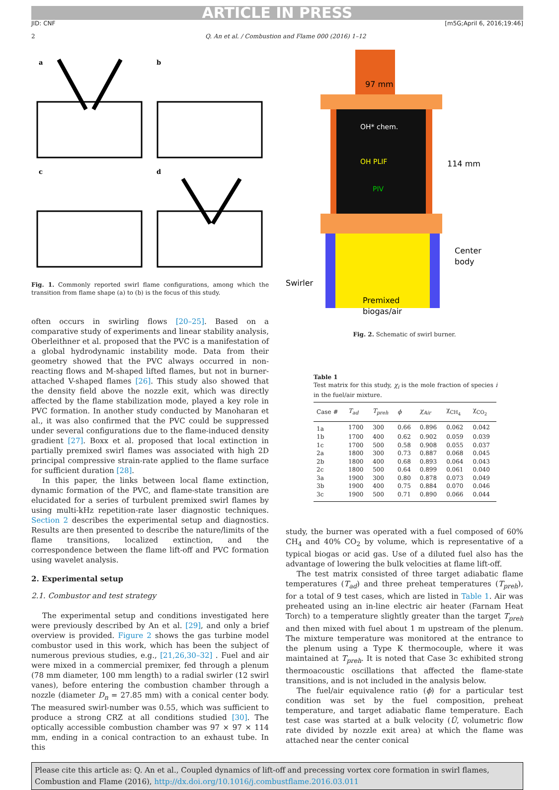ARTICLE IN PRESS
JID: CNF [m5G;April 6, 2016;19:46]
2 Q. An et al. / Combustion and Flame 000 (2016) 1–12
a
b
c
d
Fig. 1. Commonly reported swirl flame configurations, among which the transition from flame shape (a) to (b) is the focus of this study.
often occurs in swirling flows [20–25]. Based on a comparative study of experiments and linear stability analysis, Oberleithner et al. proposed that the PVC is a manifestation of a global hydrodynamic instability mode. Data from their geometry showed that the PVC always occurred in non-reacting flows and M-shaped lifted flames, but not in burner-attached V-shaped flames [26]. This study also showed that the density field above the nozzle exit, which was directly affected by the flame stabilization mode, played a key role in PVC formation. In another study conducted by Manoharan et al., it was also confirmed that the PVC could be suppressed under several configurations due to the flame-induced density gradient [27]. Boxx et al. proposed that local extinction in partially premixed swirl flames was associated with high 2D principal compressive strain-rate applied to the flame surface for sufficient duration [28].
In this paper, the links between local flame extinction, dynamic formation of the PVC, and flame-state transition are elucidated for a series of turbulent premixed swirl flames by using multi-kHz repetition-rate laser diagnostic techniques. Section 2 describes the experimental setup and diagnostics. Results are then presented to describe the nature/limits of the flame transitions, localized extinction, and the correspondence between the flame lift-off and PVC formation using wavelet analysis.
2. Experimental setup
2.1. Combustor and test strategy
The experimental setup and conditions investigated here were previously described by An et al. [29], and only a brief overview is provided. Figure 2 shows the gas turbine model combustor used in this work, which has been the subject of numerous previous studies, e.g., [21,26,30–32] . Fuel and air were mixed in a commercial premixer, fed through a plenum (78 mm diameter, 100 mm length) to a radial swirler (12 swirl vanes), before entering the combustion chamber through a nozzle (diameter D<sub>n</sub> = 27.85 mm) with a conical center body. The measured swirl-number was 0.55, which was sufficient to produce a strong CRZ at all conditions studied [30]. The optically accessible combustion chamber was 97 × 97 × 114 mm, ending in a conical contraction to an exhaust tube. In this
97 mm
OH* chem.
OH PLIF
PIV
114 mm
Center
body
Swirler
Premixed
biogas/air
Fig. 2. Schematic of swirl burner.
Table 1
Test matrix for this study, χ<sub>i</sub> is the mole fraction of species i in the fuel/air mixture.
| Case # | T<sub>ad</sub> | T<sub>preh</sub> | ϕ | χ<sub>Air</sub> | χ<sub>CH<sub>4</sub></sub> | χ<sub>CO<sub>2</sub></sub> |
| --- | --- | --- | --- | --- | --- | --- |
| 1a | 1700 | 300 | 0.66 | 0.896 | 0.062 | 0.042 |
| 1b | 1700 | 400 | 0.62 | 0.902 | 0.059 | 0.039 |
| 1c | 1700 | 500 | 0.58 | 0.908 | 0.055 | 0.037 |
| 2a | 1800 | 300 | 0.73 | 0.887 | 0.068 | 0.045 |
| 2b | 1800 | 400 | 0.68 | 0.893 | 0.064 | 0.043 |
| 2c | 1800 | 500 | 0.64 | 0.899 | 0.061 | 0.040 |
| 3a | 1900 | 300 | 0.80 | 0.878 | 0.073 | 0.049 |
| 3b | 1900 | 400 | 0.75 | 0.884 | 0.070 | 0.046 |
| 3c | 1900 | 500 | 0.71 | 0.890 | 0.066 | 0.044 |
study, the burner was operated with a fuel composed of 60% CH<sub>4</sub> and 40% CO<sub>2</sub> by volume, which is representative of a typical biogas or acid gas. Use of a diluted fuel also has the advantage of lowering the bulk velocities at flame lift-off.
The test matrix consisted of three target adiabatic flame temperatures (T<sub>ad</sub>) and three preheat temperatures (T<sub>preh</sub>), for a total of 9 test cases, which are listed in Table 1. Air was preheated using an in-line electric air heater (Farnam Heat Torch) to a temperature slightly greater than the target T<sub>preh</sub> and then mixed with fuel about 1 m upstream of the plenum. The mixture temperature was monitored at the entrance to the plenum using a Type K thermocouple, where it was maintained at T<sub>preh</sub>. It is noted that Case 3c exhibited strong thermoacoustic oscillations that affected the flame-state transitions, and is not included in the analysis below.
The fuel/air equivalence ratio (ϕ) for a particular test condition was set by the fuel composition, preheat temperature, and target adiabatic flame temperature. Each test case was started at a bulk velocity (Ū, volumetric flow rate divided by nozzle exit area) at which the flame was attached near the center conical
Please cite this article as: Q. An et al., Coupled dynamics of lift-off and precessing vortex core formation in swirl flames, Combustion and Flame (2016), http://dx.doi.org/10.1016/j.combustflame.2016.03.011